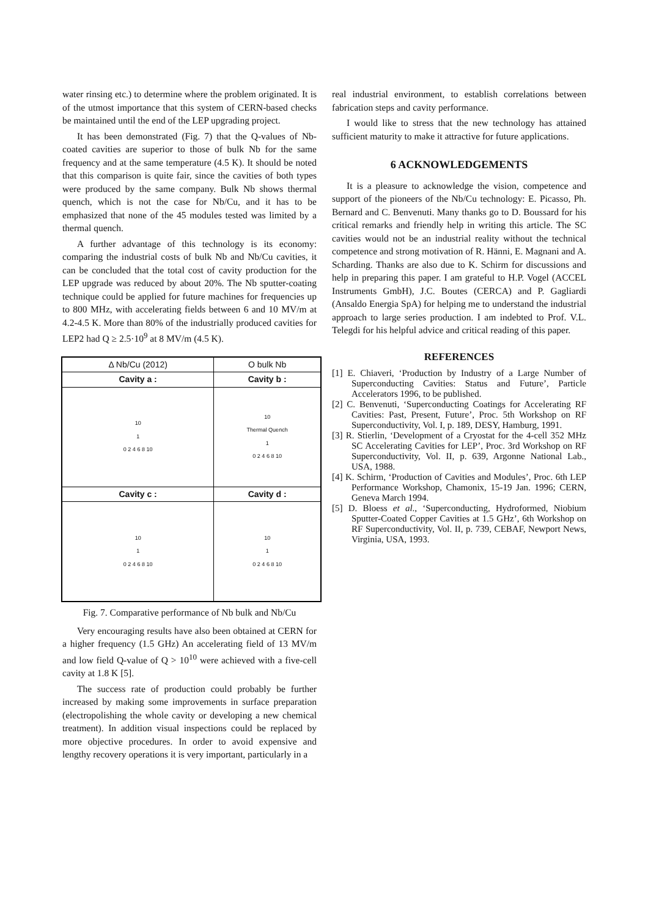water rinsing etc.) to determine where the problem originated. It is of the utmost importance that this system of CERN-based checks be maintained until the end of the LEP upgrading project.
It has been demonstrated (Fig. 7) that the Q-values of Nb-coated cavities are superior to those of bulk Nb for the same frequency and at the same temperature (4.5 K). It should be noted that this comparison is quite fair, since the cavities of both types were produced by the same company. Bulk Nb shows thermal quench, which is not the case for Nb/Cu, and it has to be emphasized that none of the 45 modules tested was limited by a thermal quench.
A further advantage of this technology is its economy: comparing the industrial costs of bulk Nb and Nb/Cu cavities, it can be concluded that the total cost of cavity production for the LEP upgrade was reduced by about 20%. The Nb sputter-coating technique could be applied for future machines for frequencies up to 800 MHz, with accelerating fields between 6 and 10 MV/m at 4.2-4.5 K. More than 80% of the industrially produced cavities for LEP2 had Q ≥ 2.5·10<sup>9</sup> at 8 MV/m (4.5 K).
| Δ Nb/Cu (2012) | O bulk Nb |
| Cavity a : | Cavity b : |
| 10 1 0 2 4 6 8 10 | 10 Thermal Quench 1 0 2 4 6 8 10 |
| Cavity c : | Cavity d : |
| 10 1 0 2 4 6 8 10 | 10 1 0 2 4 6 8 10 |
Fig. 7. Comparative performance of Nb bulk and Nb/Cu
Very encouraging results have also been obtained at CERN for a higher frequency (1.5 GHz) An accelerating field of 13 MV/m and low field Q-value of Q > 10<sup>10</sup> were achieved with a five-cell cavity at 1.8 K [5].
The success rate of production could probably be further increased by making some improvements in surface preparation (electropolishing the whole cavity or developing a new chemical treatment). In addition visual inspections could be replaced by more objective procedures. In order to avoid expensive and lengthy recovery operations it is very important, particularly in a
real industrial environment, to establish correlations between fabrication steps and cavity performance.
I would like to stress that the new technology has attained sufficient maturity to make it attractive for future applications.
6 ACKNOWLEDGEMENTS
It is a pleasure to acknowledge the vision, competence and support of the pioneers of the Nb/Cu technology: E. Picasso, Ph. Bernard and C. Benvenuti. Many thanks go to D. Boussard for his critical remarks and friendly help in writing this article. The SC cavities would not be an industrial reality without the technical competence and strong motivation of R. Hänni, E. Magnani and A. Scharding. Thanks are also due to K. Schirm for discussions and help in preparing this paper. I am grateful to H.P. Vogel (ACCEL Instruments GmbH), J.C. Boutes (CERCA) and P. Gagliardi (Ansaldo Energia SpA) for helping me to understand the industrial approach to large series production. I am indebted to Prof. V.L. Telegdi for his helpful advice and critical reading of this paper.
REFERENCES
[1] E. Chiaveri, ‘Production by Industry of a Large Number of Superconducting Cavities: Status and Future’, Particle Accelerators 1996, to be published.
[2] C. Benvenuti, ‘Superconducting Coatings for Accelerating RF Cavities: Past, Present, Future’, Proc. 5th Workshop on RF Superconductivity, Vol. I, p. 189, DESY, Hamburg, 1991.
[3] R. Stierlin, ‘Development of a Cryostat for the 4-cell 352 MHz SC Accelerating Cavities for LEP’, Proc. 3rd Workshop on RF Superconductivity, Vol. II, p. 639, Argonne National Lab., USA, 1988.
[4] K. Schirm, ‘Production of Cavities and Modules’, Proc. 6th LEP Performance Workshop, Chamonix, 15-19 Jan. 1996; CERN, Geneva March 1994.
[5] D. Bloess et al., ‘Superconducting, Hydroformed, Niobium Sputter-Coated Copper Cavities at 1.5 GHz’, 6th Workshop on RF Superconductivity, Vol. II, p. 739, CEBAF, Newport News, Virginia, USA, 1993.